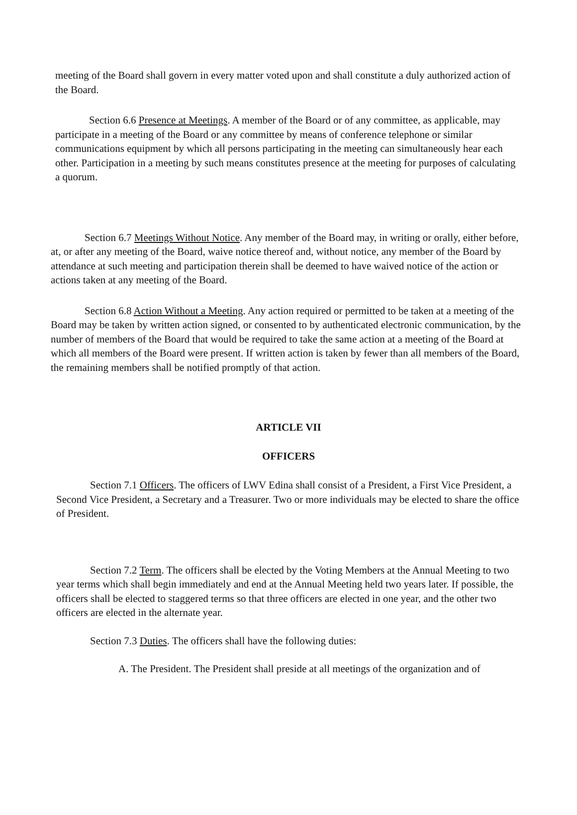meeting of the Board shall govern in every matter voted upon and shall constitute a duly authorized action of the Board.
Section 6.6 Presence at Meetings. A member of the Board or of any committee, as applicable, may participate in a meeting of the Board or any committee by means of conference telephone or similar communications equipment by which all persons participating in the meeting can simultaneously hear each other. Participation in a meeting by such means constitutes presence at the meeting for purposes of calculating a quorum.
Section 6.7 Meetings Without Notice. Any member of the Board may, in writing or orally, either before, at, or after any meeting of the Board, waive notice thereof and, without notice, any member of the Board by attendance at such meeting and participation therein shall be deemed to have waived notice of the action or actions taken at any meeting of the Board.
Section 6.8 Action Without a Meeting. Any action required or permitted to be taken at a meeting of the Board may be taken by written action signed, or consented to by authenticated electronic communication, by the number of members of the Board that would be required to take the same action at a meeting of the Board at which all members of the Board were present. If written action is taken by fewer than all members of the Board, the remaining members shall be notified promptly of that action.
ARTICLE VII
OFFICERS
Section 7.1 Officers. The officers of LWV Edina shall consist of a President, a First Vice President, a Second Vice President, a Secretary and a Treasurer. Two or more individuals may be elected to share the office of President.
Section 7.2 Term. The officers shall be elected by the Voting Members at the Annual Meeting to two year terms which shall begin immediately and end at the Annual Meeting held two years later. If possible, the officers shall be elected to staggered terms so that three officers are elected in one year, and the other two officers are elected in the alternate year.
Section 7.3 Duties. The officers shall have the following duties:
A. The President. The President shall preside at all meetings of the organization and of